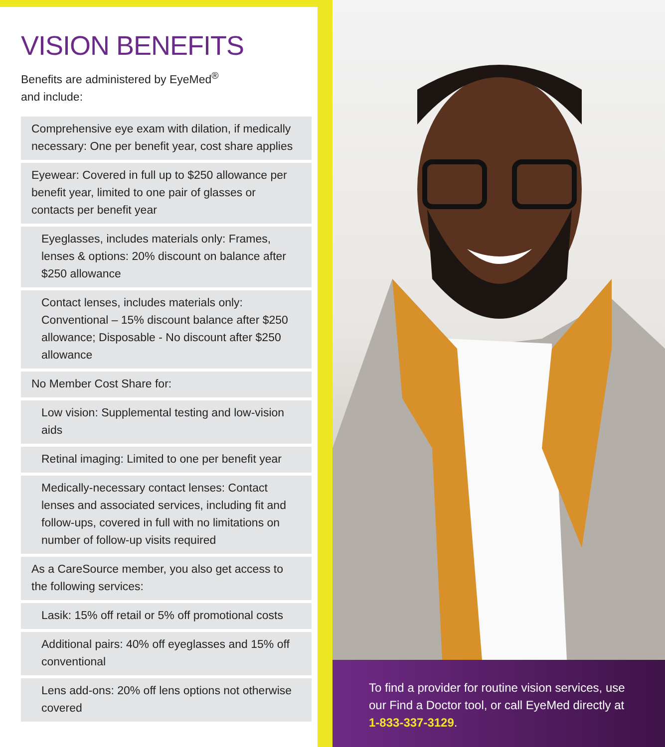VISION BENEFITS
Benefits are administered by EyeMed<sup>®</sup>
and include:
Comprehensive eye exam with dilation, if medically necessary: One per benefit year, cost share applies
Eyewear: Covered in full up to $250 allowance per benefit year, limited to one pair of glasses or contacts per benefit year
Eyeglasses, includes materials only: Frames, lenses & options: 20% discount on balance after $250 allowance
Contact lenses, includes materials only: Conventional – 15% discount balance after $250 allowance; Disposable - No discount after $250 allowance
No Member Cost Share for:
Low vision: Supplemental testing and low-vision aids
Retinal imaging: Limited to one per benefit year
Medically-necessary contact lenses: Contact lenses and associated services, including fit and follow-ups, covered in full with no limitations on number of follow-up visits required
As a CareSource member, you also get access to the following services:
Lasik: 15% off retail or 5% off promotional costs
Additional pairs: 40% off eyeglasses and 15% off conventional
Lens add-ons: 20% off lens options not otherwise covered
To find a provider for routine vision services, use our Find a Doctor tool, or call EyeMed directly at 1-833-337-3129.